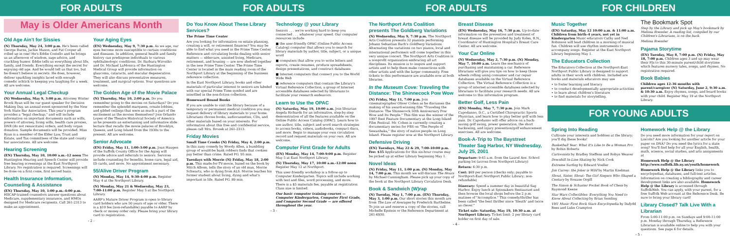FOR ADULTS
May is Older Americans Month
Old Age Ain't for Sissies
(N) Thursday, May 24, 3:00 p.m. He's been called George Burns, Jackie Mason, and Pat Cooper all rolled up in one! He's Eddie Costello and he brings us an afternoon of wisdom, sage advice, and crackling humor. Eddie tells us everything about life, family, and friends. Everything except the secret for enjoying old age. And he would tell us that too, but he doesn't believe in secrets. He does, however, deliver sparkling insights laced with enough comedic schtick to keeping you laughing for a week. All are welcome.
Your Annual Legal Checkup
(N) Wednesday, May 9, 3:00 p.m. Attorney Winter Brook Ryan will be our guest speaker for Decision Making Day, an annual event sponsored by the New York State Bar Association. This year's program provides a "legal checkup," and will include information on important documents such as wills, powers of attorney, living wills, health care proxies, DNR (do not resuscitate) orders, and body organ donation. Sample documents will be provided. Miss Ryan is a member of the Elder Law, Trust and Estate, and Tax committees of the state and county bar associations. All are welcome.
Hearing Screening
(EN) Thursday, May 10, 10:00 a.m.-12 noon The Huntington Hearing and Speech Center will provide free hearing screenings at the East Northport Library. No registration is required. Screenings will be done on a first come, first served basis.
Health Insurance Information, Counseling & Assistance
(EN) Thursday, May 10, 1:00 p.m.-4:00 p.m. HIICAP-trained counselors answer questions about Medicare, supplementary insurance, and HMOs designed for Medicare recipients. Call 261-2313 to make an appointment.
Your Aging Eyes
(EN) Wednesday, May 9, 7:30 p.m. As we age, our eyes become more susceptible to certain conditions and diseases. In addition, general health and family history can predispose individuals to various ophthalmologic conditions. Dr. Barbara Wirostko and Dr. Michael LaMonica of the Huntington Medical Group will provide information on glaucoma, cataracts, and macular degeneration. They will also discuss preventative measures, treatment, and surgical options. Your questions are welcome.
The Golden Age of the Movie Palace
(N) Thursday, May 10, 2:00 p.m. Do you remember going to the movies on Saturdays? Do you remember the splendid marquees, ornate lobbies, and gilded ceilings that were as much a part of the excitement as the movies themselves? Join Orlando Lopes of the Theatre Historical Society of America as he presents an entertaining and informative slide lecture that recalls the movie palaces of Brooklyn, Queens, and Long Island from the 1930s to the present. All are welcome.
Senior Advocate
(EN) Friday, May 11, 1:00-3:00 p.m. Joan Haugen of the Suffolk County Office for the Aging will provide advice and referrals to seniors. Services include counseling for benefits, home care, legal aid, ID cards, and more. No appointment necessary.
55/Alive Driver Program
(N) Monday, May 14, 9:30-4:00 p.m. Register May 4 at the Northport Library.
(N) Monday, May 21 & Wednesday, May 23, 7:00-11:00 p.m. Register May 5 at the Northport Library.
AARP's Mature Driver Program is open to library card holders who are 50 years of age or older. There is a $10 fee (non-refundable) payable to AARP by check or money order only. Please bring your library card to registration.
- 2 -
FOR ADULTS
Do You Know About These Library Services?
The Prime Time Center
Are you looking for information on estate planning, creating a will, or retirement finances? You may be able to find what you need in the Prime Time Center. Reference and circulating books dealing with senior matters — eldercare, assisted living, Medicare, retirement, and housing — are now shelved together in the new Prime Time Center. The Prime Time Center is located in the main reading room of the Northport Library at the beginning of the business reference collection.
In the East Northport Library, books and other materials of particular interest to seniors are labeled with our special Prime Time symbol and are interfiled in the non-fiction collection.
Homeward Bound Books
If you are unable to visit the library because of a temporary or permanent medical condition you may request delivery of library materials to your home. Librarians choose books, audiocassettes, CDs, and other materials based on your interests. For information about this free and confidential service, please call Mrs. Brozek at 261-2313.
Friday Movies
Small Time Crooks (N) Friday, May 4, 2:00 p.m. In this zany comedy by Woody Allen, a bumbling group of would-be bank robbers finds that cookies pay better than crime. Rated PG. 95 min.
Tuesdays with Morrie (N) Friday, May 18, 2:00 p.m. This made-for-TV-movie, based on the book by Mitch Albom, tells the story of an old man, Morrie Schwartz, who is dying from ALS. Morrie teaches his former student about living, dying and what's important in life. Rated PG. 89 min.
Technology @ your Library
Seniors . . . we're working hard to keep you connected . . . whatever your speed. Our computer resources include
■ the user-friendly OPAC (Online Public Access Catalog) computer that allows you to search for library materials by author, title, subject, or a unique word
■ computers that allow you to write letters and reports, create resumes, produce spreadsheets, design presentations, and construct databases
■ Internet computers that connect you to the World Wide Web
■ reference computers that contain the Library's Virtual Reference Collection, a group of Internet accessible databases selected by librarians to facilitate your research endeavors.
Learn to Use the OPAC
(N) Saturday, May 19, 10:00 a.m. Join librarian Angela Richards for an informative, step-by-step demonstration of all the features available on the Online Public Access Catalog (OPAC). Learn how to use author, title, subject and word search strategies to access books, videos, audiobooks, compact discs, and more. Begin to manage your own circulation record and request materials on your own. All are welcome.
Computer First Grade for Adults
(EN) Monday, May 14, 7:00-9:00 p.m. Register May 5 at East Northport Library.
(N) Thursday, May 17, 10:00 a.m.-12:00 noon Register May 12 at Northport.
This user-friendly workshop is a follow-up to Computer Kindergarten. Topics will include working with text and files, word processing, and more. There is a $5 materials fee, payable at registration. Class size is limited.
Our basic computer training courses — Computer Kindergarten, Computer First Grade, and Computer Second Grade — are offered throughout the year.
- 3 -
FOR ADULTS
The Northport Arts Coalition presents The Goldberg Variations
(N) Wednesday, May 9, 7:30 p.m. The Northport Arts Coalition presents 32 pianists performing Johann Sebastian Bach's Goldberg Variations. Alternating the variations on two pianos, local and international performers will come together in this very unique concert. The Northport Arts Coalition is a nonprofit organization embracing all art disciplines. Its mission is to inspire and support artists and to help them make connections with other artists and with the larger community. Free tickets to this performance are available now at both libraries.
In the Museum Cove: Traveling the Distance: The Shinnecock Pow Wow
(N) Friday, May 11, 7:00 p.m. Join cinematographer Oliver Cohen as he discusses the making of his award-winning film "Traveling the Distance: The Shinnecock 50th Anniversary Pow Wow and Its People." This film was the winner of the 1997 Best Feature Documentary at the Long Island Film Festival. Mr. Cohen is currently creating a documentary series for PBS on "The People of Sewanhaka," the story of native people on Long Island. Please register now at the Northport Library.
Defensive Driving
(EN) Tuesdays, May 22 & 29, 7:00-10:00 p.m. Fee: $35 Applications for this six-hour course may be picked up at either Library beginning May 1.
Novel Ideas
(N) Friday, May 11, 1:00 p.m. (N) Monday, May 14, 7:00 p.m. This month we will discuss The Hours by Michael Cunningham. Please pick up your copy of the book at the Northport Library Circulation Desk.
Book & Sandwich (W)rap
(N) Tuesday, May 1, 7:00 p.m. (EN) Thursday, May 3, 1:00 p.m. Our short stories this month are from The Law of Averages by Frederick Barthelme. To join us and reserve a copy of the stories, call Michelle Epstein or the Reference Department at 261-6930.
Breast Disease
(EN) Wednesday, May 16, 7:30 p.m. Up-to-date information on the prevention and treatment of breast disease will be provided by Judy Koles, R.N., Coordinator of Huntington Hospital's Breast Care Center. All are welcome.
Your Car Online
(N) Wednesday, May 2, 7:30 p.m. (N) Monday, May 7, 10:00 a.m. Learn the mechanics of purchasing and maintaining a car. Reference librarians will give you tips on how to keep those wheels rolling using consumer and car repair databases available on the Virtual Reference Collection. The Virtual Reference Collection is a group of internet accessible databases selected by librarians to facilitate your research needs. All are welcome to this informative program.
Better Golf, Less Pain
(EN) Monday, May 7, 7:30 p.m. Join Mark Cupodanno, D.C., a Certified Chiropractic Sports Physician, and learn how to play better golf with less pain. Dr. Capodanno will offer advice on a back-saving golf swing, power generation, the short backswing, and injury prevention/golf enhancement exercises. All are welcome.
Book-A-Trip to The Baystreet Theater Sag Harbor, NY Wednesday, July 25, 2001
Departure: 9:45 a.m. from the Laurel Ave. School parking lot (across from Northport Library)
Return: 6:30 p.m.
Cost: $69 per person (checks only; payable to Northport-East Northport Public Library; non-refundable)
Itinerary: Spend a summer day in beautiful Sag Harbor. Enjoy lunch at Spinnakers Restaurant and then browse the local shops before the 2 p.m. matinee of "Accomplice." This comedy/thriller has been called "the best thriller since 'Sleuth' and twice as clever."
Ticket sale: Saturday, May 19, 10:30 a.m. at Northport Library. Ticket limit: 2 per library card holder on first day of sale.
- 4 -
FOR CHILDREN
Music Together
(EN) Saturday, May 12 10:00 a.m. & 11:00 a.m. Children from birth–4 years, not yet in Kindergarten Music educators Cathy and Ned Robinson will lead children in a morning of musical fun. Children will use rhythm instruments to accompany songs. Register at the East Northport Library beginning May 1.
The Educators Collection
The Educators Collection at the Northport-East Northport Public Library is designed to support adults in their work with children. Included are books and materials educators may use
• to foster learning and literacy
• to conduct developmentally appropriate activities
• to learn about children's literature
• to find materials for storytelling.
The Bookmark Spot
Step by the Library and pick up May's bookmark by Melissa Roessler. A reading list, compiled by our Children's Librarians, is on the back.
Melissa Roessler
Pajama Storytime
(EN) Tuesday, May 8, 7:00 p.m. (N) Friday, May 18, 7:00 p.m. Children ages 3 and up may wear their PJs to this 30-minute parent/child storytime which features nursery tales, songs, and rhymes. No registration required.
Book Babies
Children ages 12-36 months with parent/caregiver (N) Saturday, June 2, 9:30 a.m. & 10:30 a.m. Enjoy rhymes, songs, and board books with your child. Register May 19 at the Northport Library.
FOR YOUNG ADULTS
Spring Into Reading
Cultivate your interests and hobbies at the library; you'll dig these books!
Basketball Year: What It's Like to Be a Woman Pro by Robin Roberts
Cartoonists by Bradley Steffens and Robyn Weaver
Downhill In-Line Skating by Nick Cook
Extreme Surfing by Edward Voeller
Jim Carrey: the Joker is Wild by Martin Knelman
Shout, Sister, Shout: Ten Girl Singers Who Shaped a Century by Roxane Orgill
The Simon & Schuster Pocket Book of Chess by Raymond Keene
Star Wars Collectibles: Everything You Need to Know About Collecting by Brian Semling
VH1 Music First Rock Stars Encyclopedia by Dafydd Rees and Luke Crampton
Homework Help @ the Library
Do you need more information for your report on Lincoln? Are you looking for another article for your paper on DNA? Do you need the lyrics for a state song? You'll find help for all your English, health, math, science, social studies, and arts assignments at
Homework Help @ the Library http://www.suffolk.lib.ny.us/youth/homework
Homework Help @ the Library links you to encyclopedias, databases, and full-text articles. Information on creating a bibliography and career development links are also available. Homework Help @ the Library is accessed through SuffolkWeb. You can apply, with your parent, for a free Suffolk Web account at the Reference Desk. Be sure to bring your library card!
Library Closed? Talk Live With a Librarian
From 5:00-11:00 p.m. on Sundays and 9:00-11:00 p.m. Monday through Thursday, a Reference Librarian is available online to help you with your questions. See page 6 for details.
- 5 -